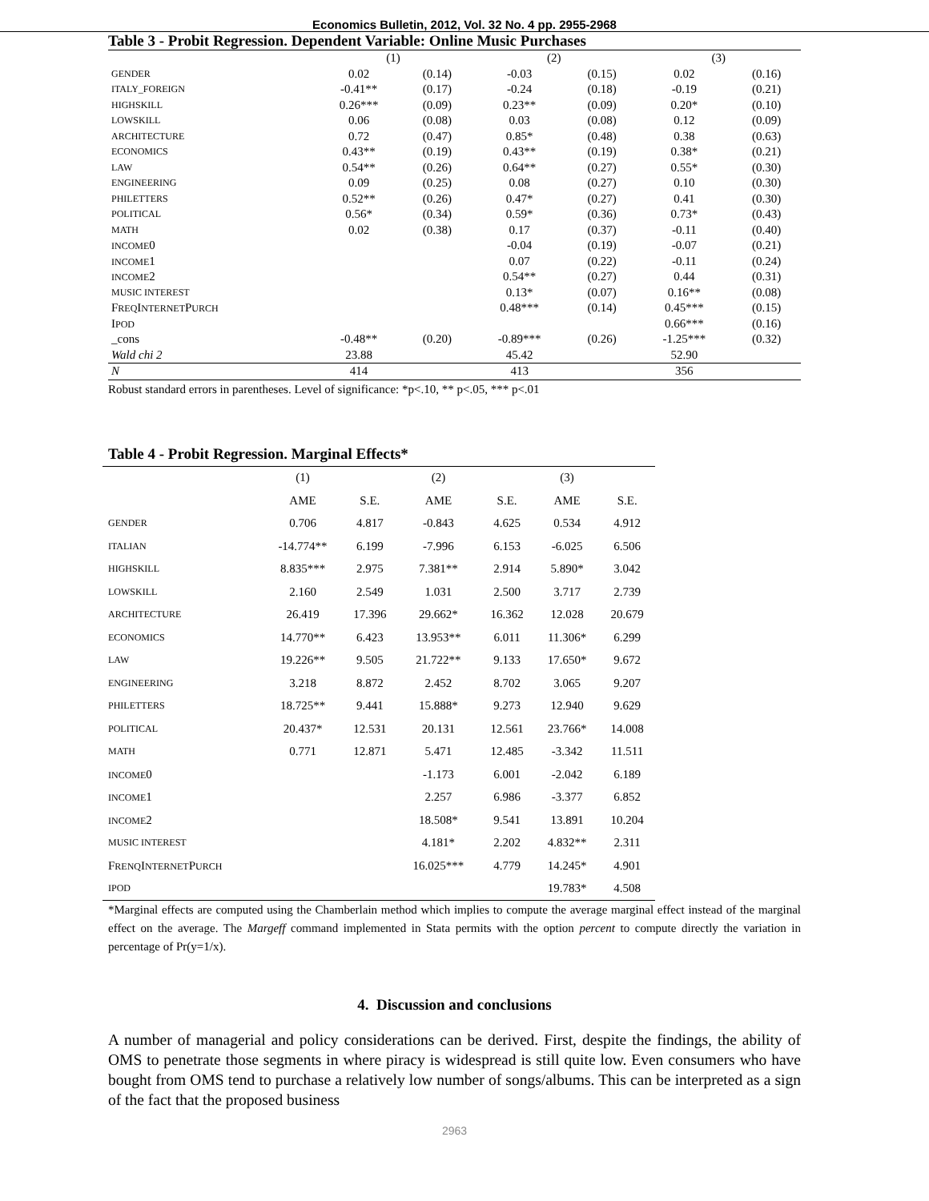Economics Bulletin, 2012, Vol. 32 No. 4 pp. 2955-2968
Table 3 - Probit Regression. Dependent Variable: Online Music Purchases
| | (1) | | (2) | | (3) | |
| GENDER | 0.02 | (0.14) | -0.03 | (0.15) | 0.02 | (0.16) |
| ITALY_FOREIGN | -0.41** | (0.17) | -0.24 | (0.18) | -0.19 | (0.21) |
| HIGHSKILL | 0.26*** | (0.09) | 0.23** | (0.09) | 0.20* | (0.10) |
| LOWSKILL | 0.06 | (0.08) | 0.03 | (0.08) | 0.12 | (0.09) |
| ARCHITECTURE | 0.72 | (0.47) | 0.85* | (0.48) | 0.38 | (0.63) |
| ECONOMICS | 0.43** | (0.19) | 0.43** | (0.19) | 0.38* | (0.21) |
| LAW | 0.54** | (0.26) | 0.64** | (0.27) | 0.55* | (0.30) |
| ENGINEERING | 0.09 | (0.25) | 0.08 | (0.27) | 0.10 | (0.30) |
| PHILETTERS | 0.52** | (0.26) | 0.47* | (0.27) | 0.41 | (0.30) |
| POLITICAL | 0.56* | (0.34) | 0.59* | (0.36) | 0.73* | (0.43) |
| MATH | 0.02 | (0.38) | 0.17 | (0.37) | -0.11 | (0.40) |
| INCOME 0 | | | -0.04 | (0.19) | -0.07 | (0.21) |
| INCOME 1 | | | 0.07 | (0.22) | -0.11 | (0.24) |
| INCOME 2 | | | 0.54** | (0.27) | 0.44 | (0.31) |
| MUSIC INTEREST | | | 0.13* | (0.07) | 0.16** | (0.08) |
| F REQ I NTERNET P URCH | | | 0.48*** | (0.14) | 0.45*** | (0.15) |
| I POD | | | | | 0.66*** | (0.16) |
| _cons | -0.48** | (0.20) | -0.89*** | (0.26) | -1.25*** | (0.32) |
| Wald chi 2 | 23.88 | | 45.42 | | 52.90 | |
| N | 414 | | 413 | | 356 | |
Robust standard errors in parentheses. Level of significance: *p<.10, ** p<.05, *** p<.01
Table 4 - Probit Regression. Marginal Effects*
| | (1) | | (2) | | (3) | |
| | AME | S.E. | AME | S.E. | AME | S.E. |
| GENDER | 0.706 | 4.817 | -0.843 | 4.625 | 0.534 | 4.912 |
| ITALIAN | -14.774** | 6.199 | -7.996 | 6.153 | -6.025 | 6.506 |
| HIGHSKILL | 8.835*** | 2.975 | 7.381** | 2.914 | 5.890* | 3.042 |
| LOWSKILL | 2.160 | 2.549 | 1.031 | 2.500 | 3.717 | 2.739 |
| ARCHITECTURE | 26.419 | 17.396 | 29.662* | 16.362 | 12.028 | 20.679 |
| ECONOMICS | 14.770** | 6.423 | 13.953** | 6.011 | 11.306* | 6.299 |
| LAW | 19.226** | 9.505 | 21.722** | 9.133 | 17.650* | 9.672 |
| ENGINEERING | 3.218 | 8.872 | 2.452 | 8.702 | 3.065 | 9.207 |
| PHILETTERS | 18.725** | 9.441 | 15.888* | 9.273 | 12.940 | 9.629 |
| POLITICAL | 20.437* | 12.531 | 20.131 | 12.561 | 23.766* | 14.008 |
| MATH | 0.771 | 12.871 | 5.471 | 12.485 | -3.342 | 11.511 |
| INCOME 0 | | | -1.173 | 6.001 | -2.042 | 6.189 |
| INCOME 1 | | | 2.257 | 6.986 | -3.377 | 6.852 |
| INCOME 2 | | | 18.508* | 9.541 | 13.891 | 10.204 |
| MUSIC INTEREST | | | 4.181* | 2.202 | 4.832** | 2.311 |
| F RENQ I NTERNET P URCH | | | 16.025*** | 4.779 | 14.245* | 4.901 |
| IPOD | | | | | 19.783* | 4.508 |
*Marginal effects are computed using the Chamberlain method which implies to compute the average marginal effect instead of the marginal effect on the average. The Margeff command implemented in Stata permits with the option percent to compute directly the variation in percentage of Pr(y=1/x).
4. Discussion and conclusions
A number of managerial and policy considerations can be derived. First, despite the findings, the ability of OMS to penetrate those segments in where piracy is widespread is still quite low. Even consumers who have bought from OMS tend to purchase a relatively low number of songs/albums. This can be interpreted as a sign of the fact that the proposed business
2963